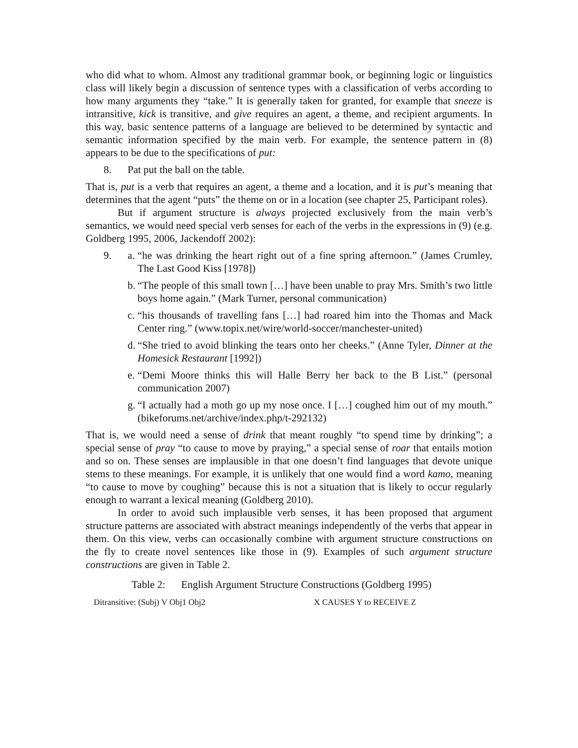who did what to whom. Almost any traditional grammar book, or beginning logic or linguistics class will likely begin a discussion of sentence types with a classification of verbs according to how many arguments they “take.” It is generally taken for granted, for example that sneeze is intransitive, kick is transitive, and give requires an agent, a theme, and recipient arguments. In this way, basic sentence patterns of a language are believed to be determined by syntactic and semantic information specified by the main verb. For example, the sentence pattern in (8) appears to be due to the specifications of put:
8. Pat put the ball on the table.
That is, put is a verb that requires an agent, a theme and a location, and it is put’s meaning that determines that the agent “puts” the theme on or in a location (see chapter 25, Participant roles).
But if argument structure is always projected exclusively from the main verb’s semantics, we would need special verb senses for each of the verbs in the expressions in (9) (e.g. Goldberg 1995, 2006, Jackendoff 2002):
9. a. “he was drinking the heart right out of a fine spring afternoon.” (James Crumley, The Last Good Kiss [1978])
b. “The people of this small town […] have been unable to pray Mrs. Smith’s two little boys home again.” (Mark Turner, personal communication)
c. “his thousands of travelling fans […] had roared him into the Thomas and Mack Center ring.” (www.topix.net/wire/world-soccer/manchester-united)
d. “She tried to avoid blinking the tears onto her cheeks.” (Anne Tyler, Dinner at the Homesick Restaurant [1992])
e. “Demi Moore thinks this will Halle Berry her back to the B List.” (personal communication 2007)
g. “I actually had a moth go up my nose once. I […] coughed him out of my mouth.” (bikeforums.net/archive/index.php/t-292132)
That is, we would need a sense of drink that meant roughly “to spend time by drinking”; a special sense of pray “to cause to move by praying,” a special sense of roar that entails motion and so on. These senses are implausible in that one doesn’t find languages that devote unique stems to these meanings. For example, it is unlikely that one would find a word kamo, meaning “to cause to move by coughing” because this is not a situation that is likely to occur regularly enough to warrant a lexical meaning (Goldberg 2010).
In order to avoid such implausible verb senses, it has been proposed that argument structure patterns are associated with abstract meanings independently of the verbs that appear in them. On this view, verbs can occasionally combine with argument structure constructions on the fly to create novel sentences like those in (9). Examples of such argument structure constructions are given in Table 2.
Table 2: English Argument Structure Constructions (Goldberg 1995)
| Ditransitive: (Subj) V Obj1 Obj2 | X CAUSES Y to RECEIVE Z |